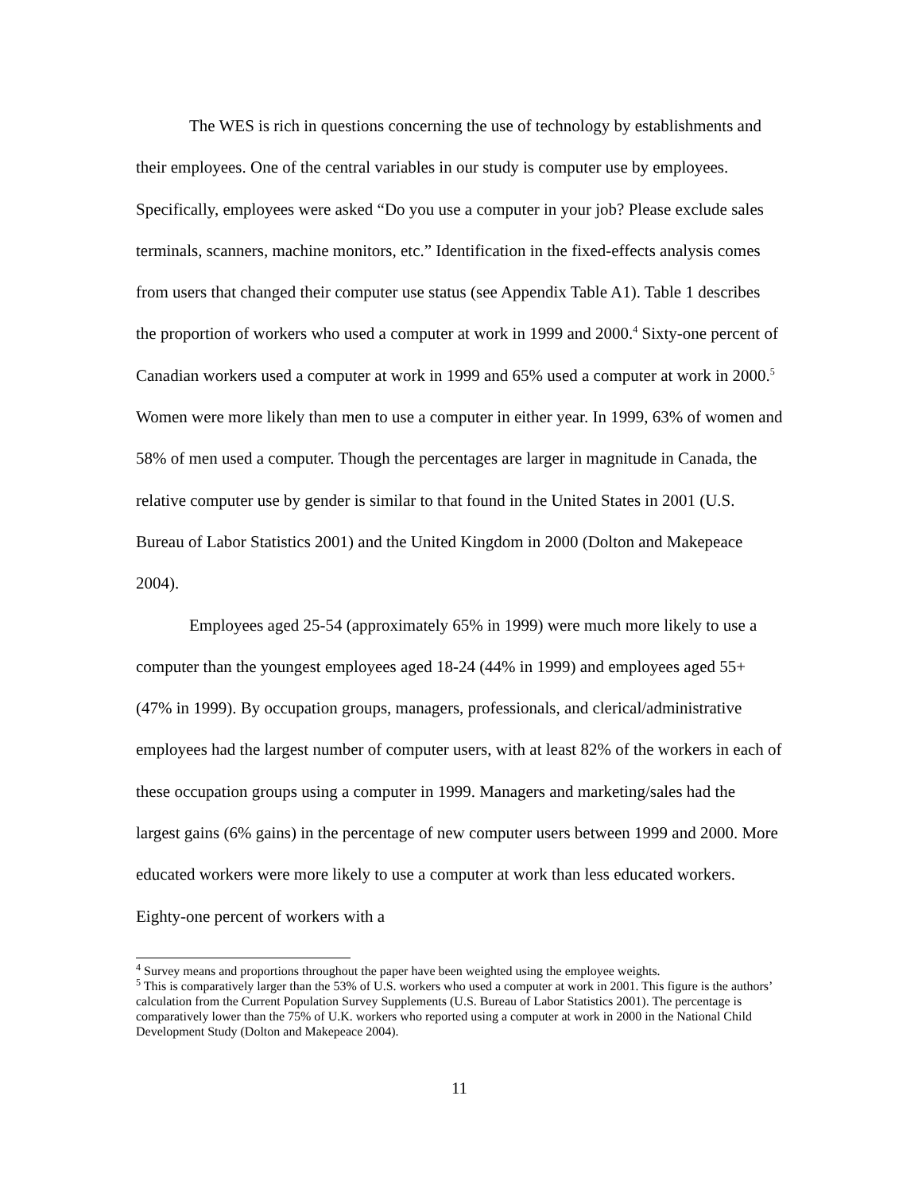The WES is rich in questions concerning the use of technology by establishments and their employees. One of the central variables in our study is computer use by employees. Specifically, employees were asked “Do you use a computer in your job? Please exclude sales terminals, scanners, machine monitors, etc.” Identification in the fixed-effects analysis comes from users that changed their computer use status (see Appendix Table A1). Table 1 describes the proportion of workers who used a computer at work in 1999 and 2000.<sup>4</sup> Sixty-one percent of Canadian workers used a computer at work in 1999 and 65% used a computer at work in 2000.<sup>5</sup> Women were more likely than men to use a computer in either year. In 1999, 63% of women and 58% of men used a computer. Though the percentages are larger in magnitude in Canada, the relative computer use by gender is similar to that found in the United States in 2001 (U.S. Bureau of Labor Statistics 2001) and the United Kingdom in 2000 (Dolton and Makepeace 2004).
Employees aged 25-54 (approximately 65% in 1999) were much more likely to use a computer than the youngest employees aged 18-24 (44% in 1999) and employees aged 55+ (47% in 1999). By occupation groups, managers, professionals, and clerical/administrative employees had the largest number of computer users, with at least 82% of the workers in each of these occupation groups using a computer in 1999. Managers and marketing/sales had the largest gains (6% gains) in the percentage of new computer users between 1999 and 2000. More educated workers were more likely to use a computer at work than less educated workers. Eighty-one percent of workers with a
<sup>4</sup> Survey means and proportions throughout the paper have been weighted using the employee weights.
<sup>5</sup> This is comparatively larger than the 53% of U.S. workers who used a computer at work in 2001. This figure is the authors’ calculation from the Current Population Survey Supplements (U.S. Bureau of Labor Statistics 2001). The percentage is comparatively lower than the 75% of U.K. workers who reported using a computer at work in 2000 in the National Child Development Study (Dolton and Makepeace 2004).
11